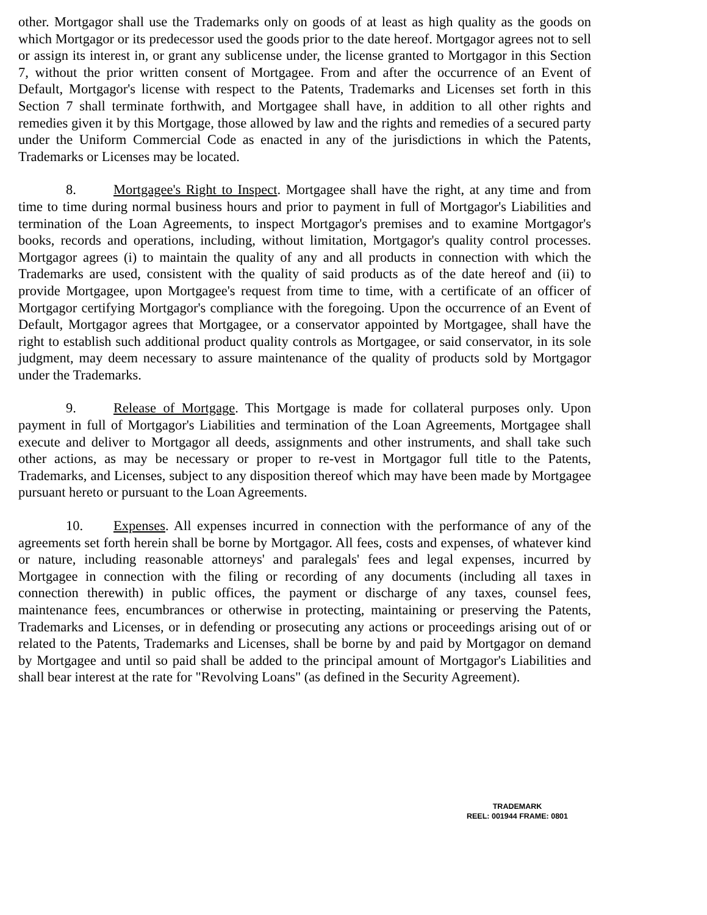other. Mortgagor shall use the Trademarks only on goods of at least as high quality as the goods on which Mortgagor or its predecessor used the goods prior to the date hereof. Mortgagor agrees not to sell or assign its interest in, or grant any sublicense under, the license granted to Mortgagor in this Section 7, without the prior written consent of Mortgagee. From and after the occurrence of an Event of Default, Mortgagor's license with respect to the Patents, Trademarks and Licenses set forth in this Section 7 shall terminate forthwith, and Mortgagee shall have, in addition to all other rights and remedies given it by this Mortgage, those allowed by law and the rights and remedies of a secured party under the Uniform Commercial Code as enacted in any of the jurisdictions in which the Patents, Trademarks or Licenses may be located.
8. Mortgagee's Right to Inspect. Mortgagee shall have the right, at any time and from time to time during normal business hours and prior to payment in full of Mortgagor's Liabilities and termination of the Loan Agreements, to inspect Mortgagor's premises and to examine Mortgagor's books, records and operations, including, without limitation, Mortgagor's quality control processes. Mortgagor agrees (i) to maintain the quality of any and all products in connection with which the Trademarks are used, consistent with the quality of said products as of the date hereof and (ii) to provide Mortgagee, upon Mortgagee's request from time to time, with a certificate of an officer of Mortgagor certifying Mortgagor's compliance with the foregoing. Upon the occurrence of an Event of Default, Mortgagor agrees that Mortgagee, or a conservator appointed by Mortgagee, shall have the right to establish such additional product quality controls as Mortgagee, or said conservator, in its sole judgment, may deem necessary to assure maintenance of the quality of products sold by Mortgagor under the Trademarks.
9. Release of Mortgage. This Mortgage is made for collateral purposes only. Upon payment in full of Mortgagor's Liabilities and termination of the Loan Agreements, Mortgagee shall execute and deliver to Mortgagor all deeds, assignments and other instruments, and shall take such other actions, as may be necessary or proper to re-vest in Mortgagor full title to the Patents, Trademarks, and Licenses, subject to any disposition thereof which may have been made by Mortgagee pursuant hereto or pursuant to the Loan Agreements.
10. Expenses. All expenses incurred in connection with the performance of any of the agreements set forth herein shall be borne by Mortgagor. All fees, costs and expenses, of whatever kind or nature, including reasonable attorneys' and paralegals' fees and legal expenses, incurred by Mortgagee in connection with the filing or recording of any documents (including all taxes in connection therewith) in public offices, the payment or discharge of any taxes, counsel fees, maintenance fees, encumbrances or otherwise in protecting, maintaining or preserving the Patents, Trademarks and Licenses, or in defending or prosecuting any actions or proceedings arising out of or related to the Patents, Trademarks and Licenses, shall be borne by and paid by Mortgagor on demand by Mortgagee and until so paid shall be added to the principal amount of Mortgagor's Liabilities and shall bear interest at the rate for "Revolving Loans" (as defined in the Security Agreement).
TRADEMARK
REEL: 001944 FRAME: 0801